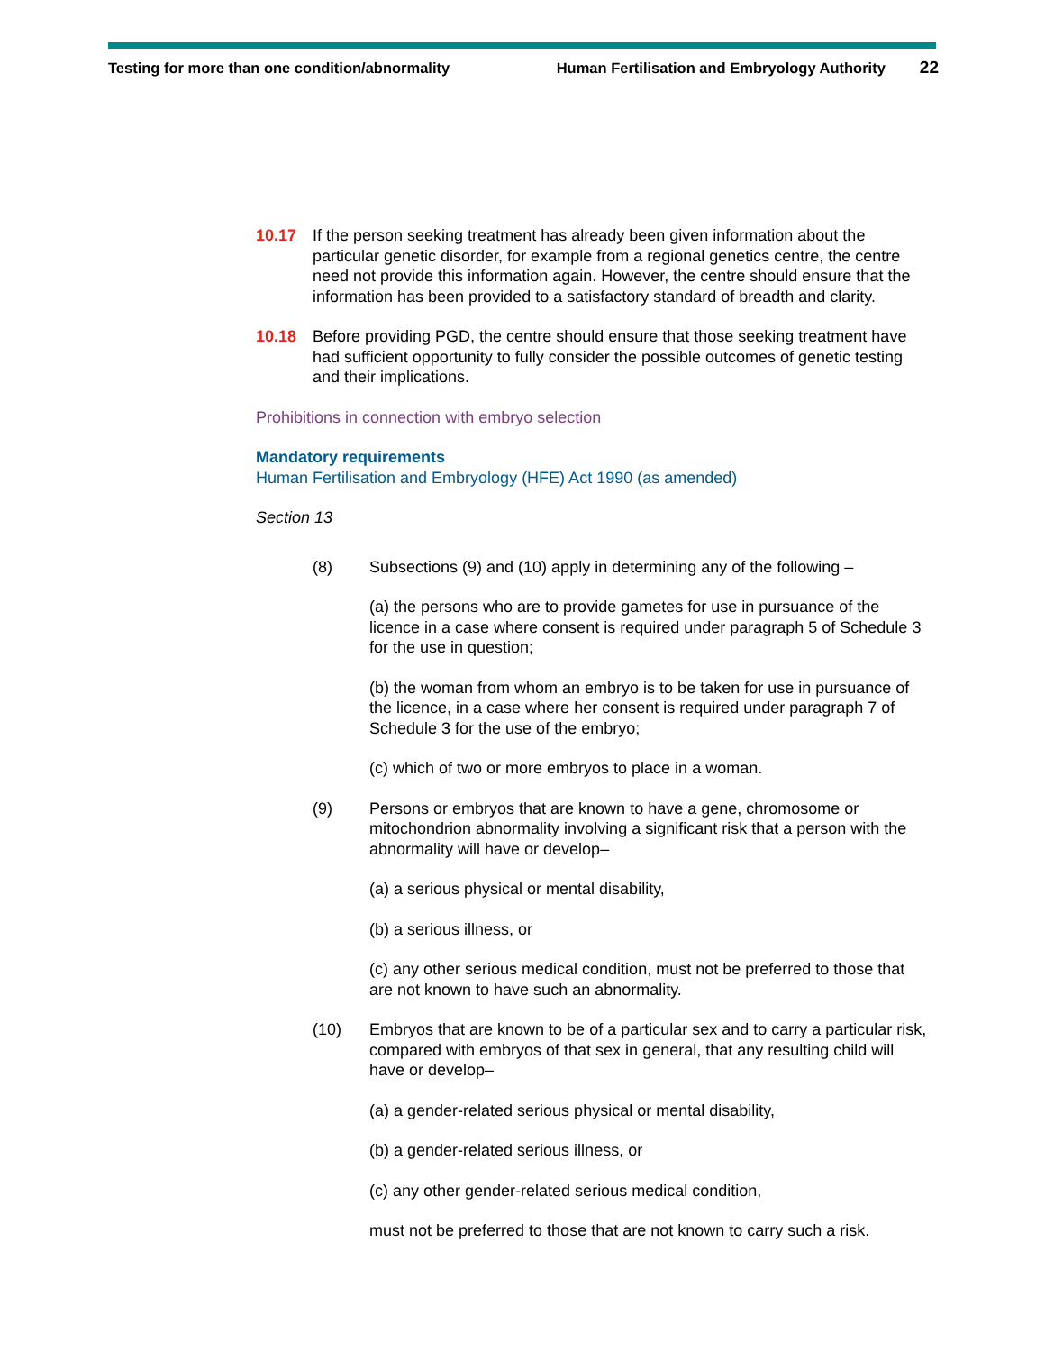Testing for more than one condition/abnormality Human Fertilisation and Embryology Authority 22
10.17 If the person seeking treatment has already been given information about the particular genetic disorder, for example from a regional genetics centre, the centre need not provide this information again. However, the centre should ensure that the information has been provided to a satisfactory standard of breadth and clarity.
10.18 Before providing PGD, the centre should ensure that those seeking treatment have had sufficient opportunity to fully consider the possible outcomes of genetic testing and their implications.
Prohibitions in connection with embryo selection
Mandatory requirements
Human Fertilisation and Embryology (HFE) Act 1990 (as amended)
Section 13
(8) Subsections (9) and (10) apply in determining any of the following –
(a) the persons who are to provide gametes for use in pursuance of the licence in a case where consent is required under paragraph 5 of Schedule 3 for the use in question;
(b) the woman from whom an embryo is to be taken for use in pursuance of the licence, in a case where her consent is required under paragraph 7 of Schedule 3 for the use of the embryo;
(c) which of two or more embryos to place in a woman.
(9) Persons or embryos that are known to have a gene, chromosome or mitochondrion abnormality involving a significant risk that a person with the abnormality will have or develop–
(a) a serious physical or mental disability,
(b) a serious illness, or
(c) any other serious medical condition, must not be preferred to those that are not known to have such an abnormality.
(10) Embryos that are known to be of a particular sex and to carry a particular risk, compared with embryos of that sex in general, that any resulting child will have or develop–
(a) a gender-related serious physical or mental disability,
(b) a gender-related serious illness, or
(c) any other gender-related serious medical condition,
must not be preferred to those that are not known to carry such a risk.